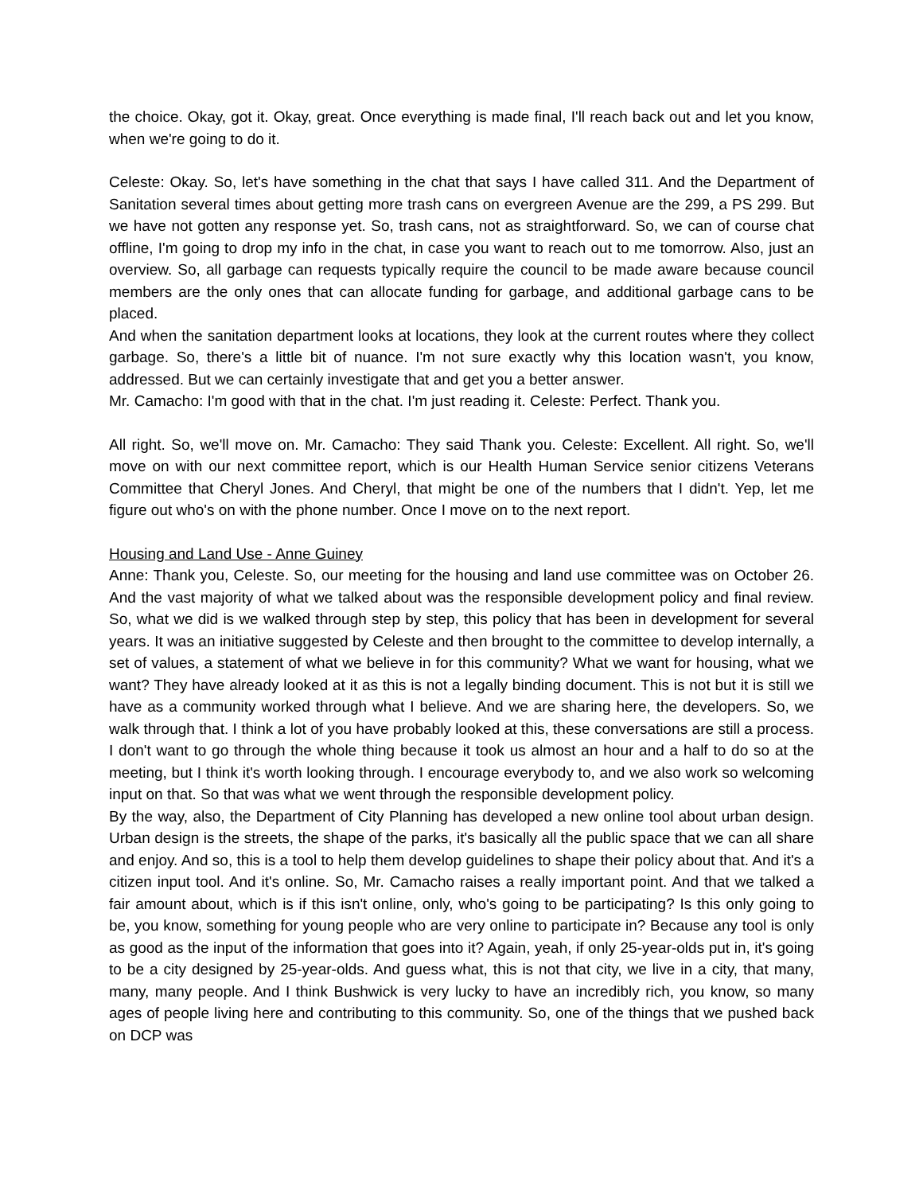the choice. Okay, got it. Okay, great. Once everything is made final, I'll reach back out and let you know, when we're going to do it.
Celeste: Okay. So, let's have something in the chat that says I have called 311. And the Department of Sanitation several times about getting more trash cans on evergreen Avenue are the 299, a PS 299. But we have not gotten any response yet. So, trash cans, not as straightforward. So, we can of course chat offline, I'm going to drop my info in the chat, in case you want to reach out to me tomorrow. Also, just an overview. So, all garbage can requests typically require the council to be made aware because council members are the only ones that can allocate funding for garbage, and additional garbage cans to be placed.
And when the sanitation department looks at locations, they look at the current routes where they collect garbage. So, there's a little bit of nuance. I'm not sure exactly why this location wasn't, you know, addressed. But we can certainly investigate that and get you a better answer.
Mr. Camacho: I'm good with that in the chat. I'm just reading it. Celeste: Perfect. Thank you.
All right. So, we'll move on. Mr. Camacho: They said Thank you. Celeste: Excellent. All right. So, we'll move on with our next committee report, which is our Health Human Service senior citizens Veterans Committee that Cheryl Jones. And Cheryl, that might be one of the numbers that I didn't. Yep, let me figure out who's on with the phone number. Once I move on to the next report.
Housing and Land Use - Anne Guiney
Anne: Thank you, Celeste. So, our meeting for the housing and land use committee was on October 26. And the vast majority of what we talked about was the responsible development policy and final review. So, what we did is we walked through step by step, this policy that has been in development for several years. It was an initiative suggested by Celeste and then brought to the committee to develop internally, a set of values, a statement of what we believe in for this community? What we want for housing, what we want? They have already looked at it as this is not a legally binding document. This is not but it is still we have as a community worked through what I believe. And we are sharing here, the developers. So, we walk through that. I think a lot of you have probably looked at this, these conversations are still a process. I don't want to go through the whole thing because it took us almost an hour and a half to do so at the meeting, but I think it's worth looking through. I encourage everybody to, and we also work so welcoming input on that. So that was what we went through the responsible development policy.
By the way, also, the Department of City Planning has developed a new online tool about urban design. Urban design is the streets, the shape of the parks, it's basically all the public space that we can all share and enjoy. And so, this is a tool to help them develop guidelines to shape their policy about that. And it's a citizen input tool. And it's online. So, Mr. Camacho raises a really important point. And that we talked a fair amount about, which is if this isn't online, only, who's going to be participating? Is this only going to be, you know, something for young people who are very online to participate in? Because any tool is only as good as the input of the information that goes into it? Again, yeah, if only 25-year-olds put in, it's going to be a city designed by 25-year-olds. And guess what, this is not that city, we live in a city, that many, many, many people. And I think Bushwick is very lucky to have an incredibly rich, you know, so many ages of people living here and contributing to this community. So, one of the things that we pushed back on DCP was